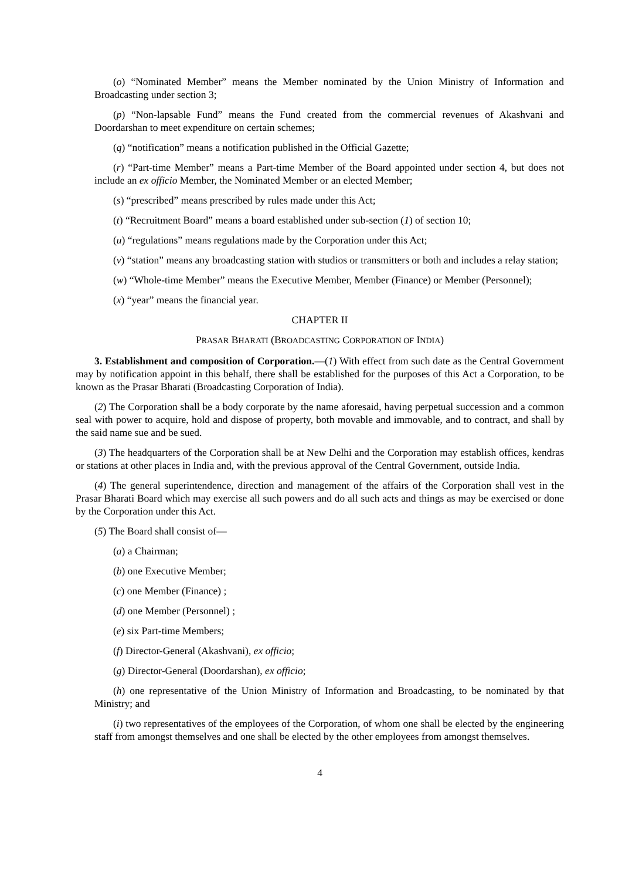(o) “Nominated Member” means the Member nominated by the Union Ministry of Information and Broadcasting under section 3;
(p) “Non-lapsable Fund” means the Fund created from the commercial revenues of Akashvani and Doordarshan to meet expenditure on certain schemes;
(q) “notification” means a notification published in the Official Gazette;
(r) “Part-time Member” means a Part-time Member of the Board appointed under section 4, but does not include an ex officio Member, the Nominated Member or an elected Member;
(s) “prescribed” means prescribed by rules made under this Act;
(t) “Recruitment Board” means a board established under sub-section (1) of section 10;
(u) “regulations” means regulations made by the Corporation under this Act;
(v) “station” means any broadcasting station with studios or transmitters or both and includes a relay station;
(w) “Whole-time Member” means the Executive Member, Member (Finance) or Member (Personnel);
(x) “year” means the financial year.
CHAPTER II
PRASAR BHARATI (BROADCASTING CORPORATION OF INDIA)
3. Establishment and composition of Corporation.—(1) With effect from such date as the Central Government may by notification appoint in this behalf, there shall be established for the purposes of this Act a Corporation, to be known as the Prasar Bharati (Broadcasting Corporation of India).
(2) The Corporation shall be a body corporate by the name aforesaid, having perpetual succession and a common seal with power to acquire, hold and dispose of property, both movable and immovable, and to contract, and shall by the said name sue and be sued.
(3) The headquarters of the Corporation shall be at New Delhi and the Corporation may establish offices, kendras or stations at other places in India and, with the previous approval of the Central Government, outside India.
(4) The general superintendence, direction and management of the affairs of the Corporation shall vest in the Prasar Bharati Board which may exercise all such powers and do all such acts and things as may be exercised or done by the Corporation under this Act.
(5) The Board shall consist of—
(a) a Chairman;
(b) one Executive Member;
(c) one Member (Finance) ;
(d) one Member (Personnel) ;
(e) six Part-time Members;
(f) Director-General (Akashvani), ex officio;
(g) Director-General (Doordarshan), ex officio;
(h) one representative of the Union Ministry of Information and Broadcasting, to be nominated by that Ministry; and
(i) two representatives of the employees of the Corporation, of whom one shall be elected by the engineering staff from amongst themselves and one shall be elected by the other employees from amongst themselves.
4